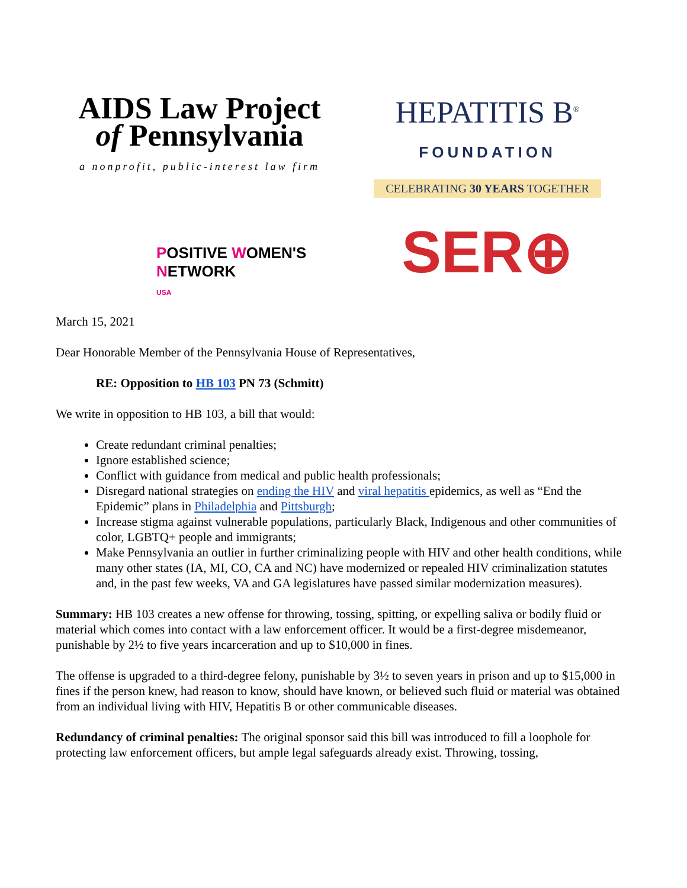AIDS Law Project
of Pennsylvania
a nonprofit, public-interest law firm
HEPATITIS B<sup>®</sup>
FOUNDATION
CELEBRATING 30 YEARS TOGETHER
POSITIVE WOMEN'S NETWORK
USA
SER⊕
March 15, 2021
Dear Honorable Member of the Pennsylvania House of Representatives,
RE: Opposition to HB 103 PN 73 (Schmitt)
We write in opposition to HB 103, a bill that would:
Create redundant criminal penalties;
Ignore established science;
Conflict with guidance from medical and public health professionals;
Disregard national strategies on ending the HIV and viral hepatitis epidemics, as well as “End the Epidemic” plans in Philadelphia and Pittsburgh;
Increase stigma against vulnerable populations, particularly Black, Indigenous and other communities of color, LGBTQ+ people and immigrants;
Make Pennsylvania an outlier in further criminalizing people with HIV and other health conditions, while many other states (IA, MI, CO, CA and NC) have modernized or repealed HIV criminalization statutes and, in the past few weeks, VA and GA legislatures have passed similar modernization measures).
Summary: HB 103 creates a new offense for throwing, tossing, spitting, or expelling saliva or bodily fluid or material which comes into contact with a law enforcement officer. It would be a first-degree misdemeanor, punishable by 2½ to five years incarceration and up to $10,000 in fines.
The offense is upgraded to a third-degree felony, punishable by 3½ to seven years in prison and up to $15,000 in fines if the person knew, had reason to know, should have known, or believed such fluid or material was obtained from an individual living with HIV, Hepatitis B or other communicable diseases.
Redundancy of criminal penalties: The original sponsor said this bill was introduced to fill a loophole for protecting law enforcement officers, but ample legal safeguards already exist. Throwing, tossing,